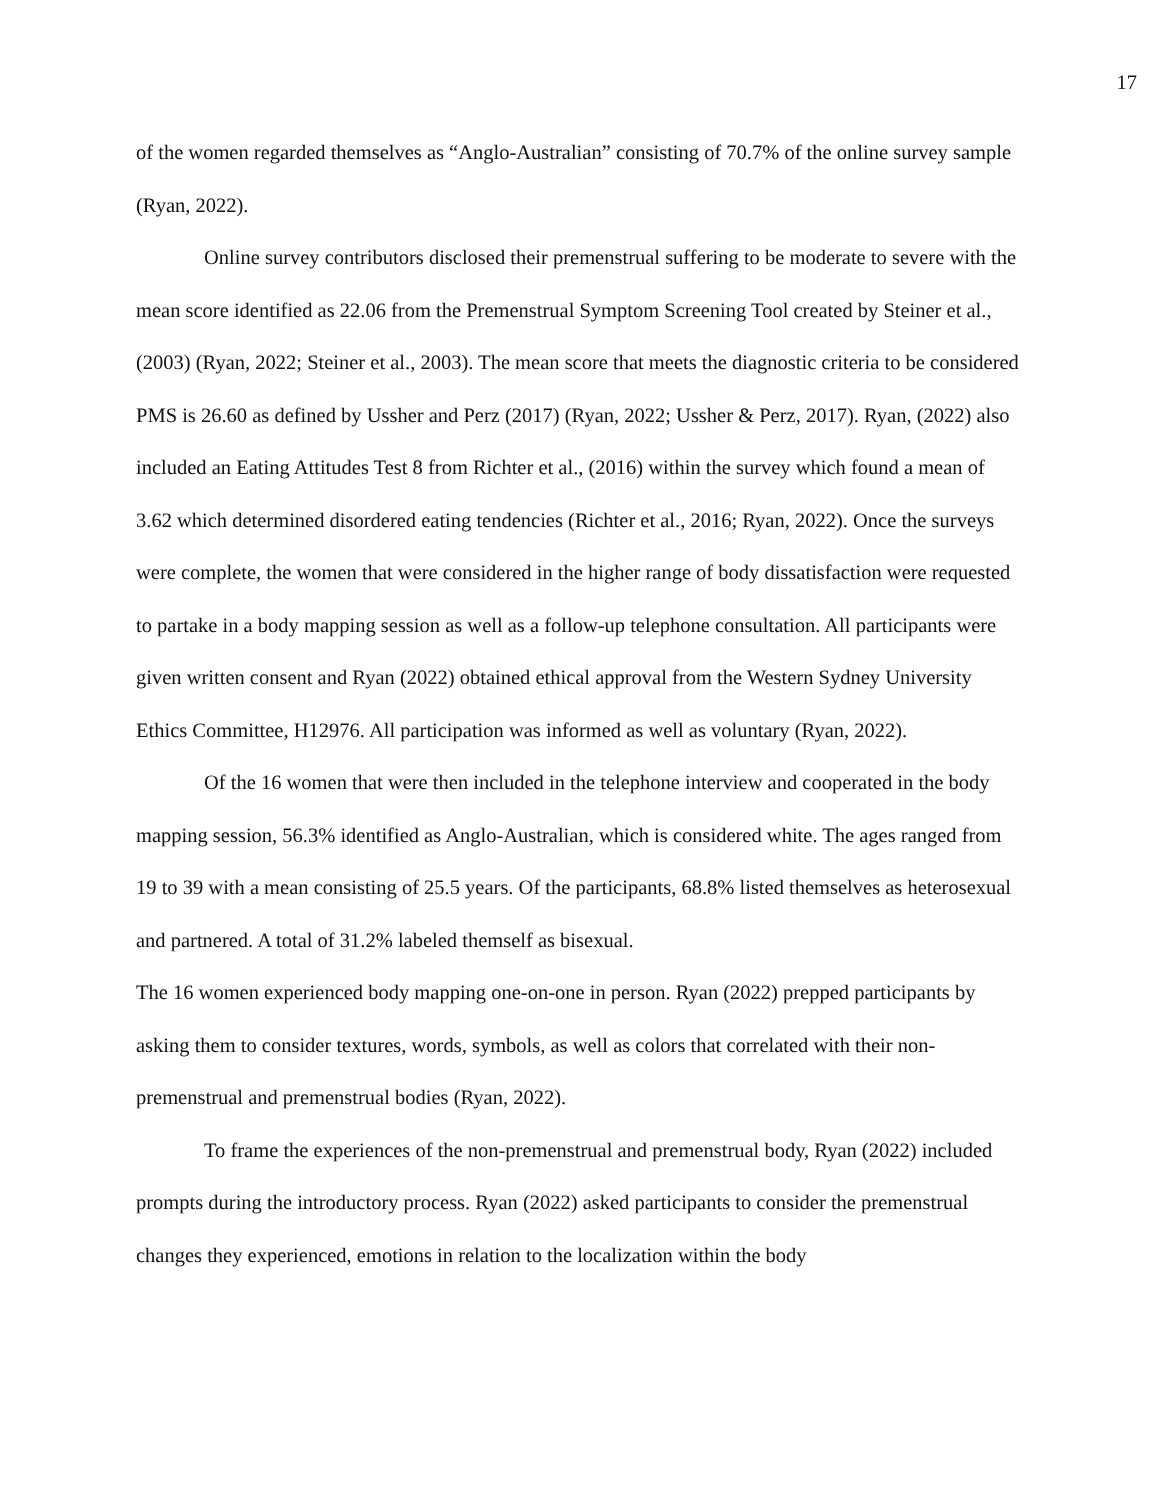17
of the women regarded themselves as “Anglo-Australian” consisting of 70.7% of the online survey sample (Ryan, 2022).
Online survey contributors disclosed their premenstrual suffering to be moderate to severe with the mean score identified as 22.06 from the Premenstrual Symptom Screening Tool created by Steiner et al., (2003) (Ryan, 2022; Steiner et al., 2003). The mean score that meets the diagnostic criteria to be considered PMS is 26.60 as defined by Ussher and Perz (2017) (Ryan, 2022; Ussher & Perz, 2017). Ryan, (2022) also included an Eating Attitudes Test 8 from Richter et al., (2016) within the survey which found a mean of 3.62 which determined disordered eating tendencies (Richter et al., 2016; Ryan, 2022). Once the surveys were complete, the women that were considered in the higher range of body dissatisfaction were requested to partake in a body mapping session as well as a follow-up telephone consultation. All participants were given written consent and Ryan (2022) obtained ethical approval from the Western Sydney University Ethics Committee, H12976. All participation was informed as well as voluntary (Ryan, 2022).
Of the 16 women that were then included in the telephone interview and cooperated in the body mapping session, 56.3% identified as Anglo-Australian, which is considered white. The ages ranged from 19 to 39 with a mean consisting of 25.5 years. Of the participants, 68.8% listed themselves as heterosexual and partnered. A total of 31.2% labeled themself as bisexual.
The 16 women experienced body mapping one-on-one in person. Ryan (2022) prepped participants by asking them to consider textures, words, symbols, as well as colors that correlated with their non-premenstrual and premenstrual bodies (Ryan, 2022).
To frame the experiences of the non-premenstrual and premenstrual body, Ryan (2022) included prompts during the introductory process. Ryan (2022) asked participants to consider the premenstrual changes they experienced, emotions in relation to the localization within the body